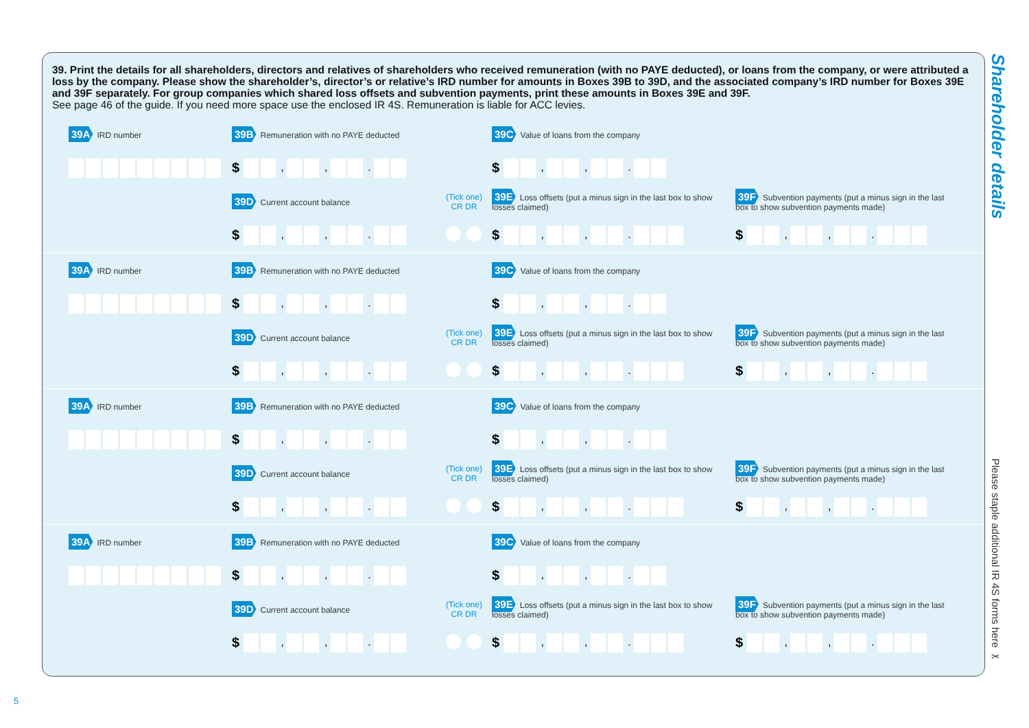39. Print the details for all shareholders, directors and relatives of shareholders who received remuneration (with no PAYE deducted), or loans from the company, or were attributed a loss by the company. Please show the shareholder’s, director’s or relative’s IRD number for amounts in Boxes 39B to 39D, and the associated company’s IRD number for Boxes 39E and 39F separately. For group companies which shared loss offsets and subvention payments, print these amounts in Boxes 39E and 39F.
See page 46 of the guide. If you need more space use the enclosed IR 4S. Remuneration is liable for ACC levies.
39A IRD number 39B Remuneration with no PAYE deducted 39C Value of loans from the company
$ , , . $ , , .
39D Current account balance (Tick one)
CR DR 39E Loss offsets (put a minus sign in the last box to show
losses claimed) 39F Subvention payments (put a minus sign in the last
box to show subvention payments made)
$ , , . $ , , . $ , , .
39A IRD number 39B Remuneration with no PAYE deducted 39C Value of loans from the company
$ , , . $ , , .
39D Current account balance (Tick one)
CR DR 39E Loss offsets (put a minus sign in the last box to show
losses claimed) 39F Subvention payments (put a minus sign in the last
box to show subvention payments made)
$ , , . $ , , . $ , , .
39A IRD number 39B Remuneration with no PAYE deducted 39C Value of loans from the company
$ , , . $ , , .
39D Current account balance (Tick one)
CR DR 39E Loss offsets (put a minus sign in the last box to show
losses claimed) 39F Subvention payments (put a minus sign in the last
box to show subvention payments made)
$ , , . $ , , . $ , , .
39A IRD number 39B Remuneration with no PAYE deducted 39C Value of loans from the company
$ , , . $ , , .
39D Current account balance (Tick one)
CR DR 39E Loss offsets (put a minus sign in the last box to show
losses claimed) 39F Subvention payments (put a minus sign in the last
box to show subvention payments made)
$ , , . $ , , . $ , , .
Shareholder details
Please staple additional IR 4S forms here ✂
5